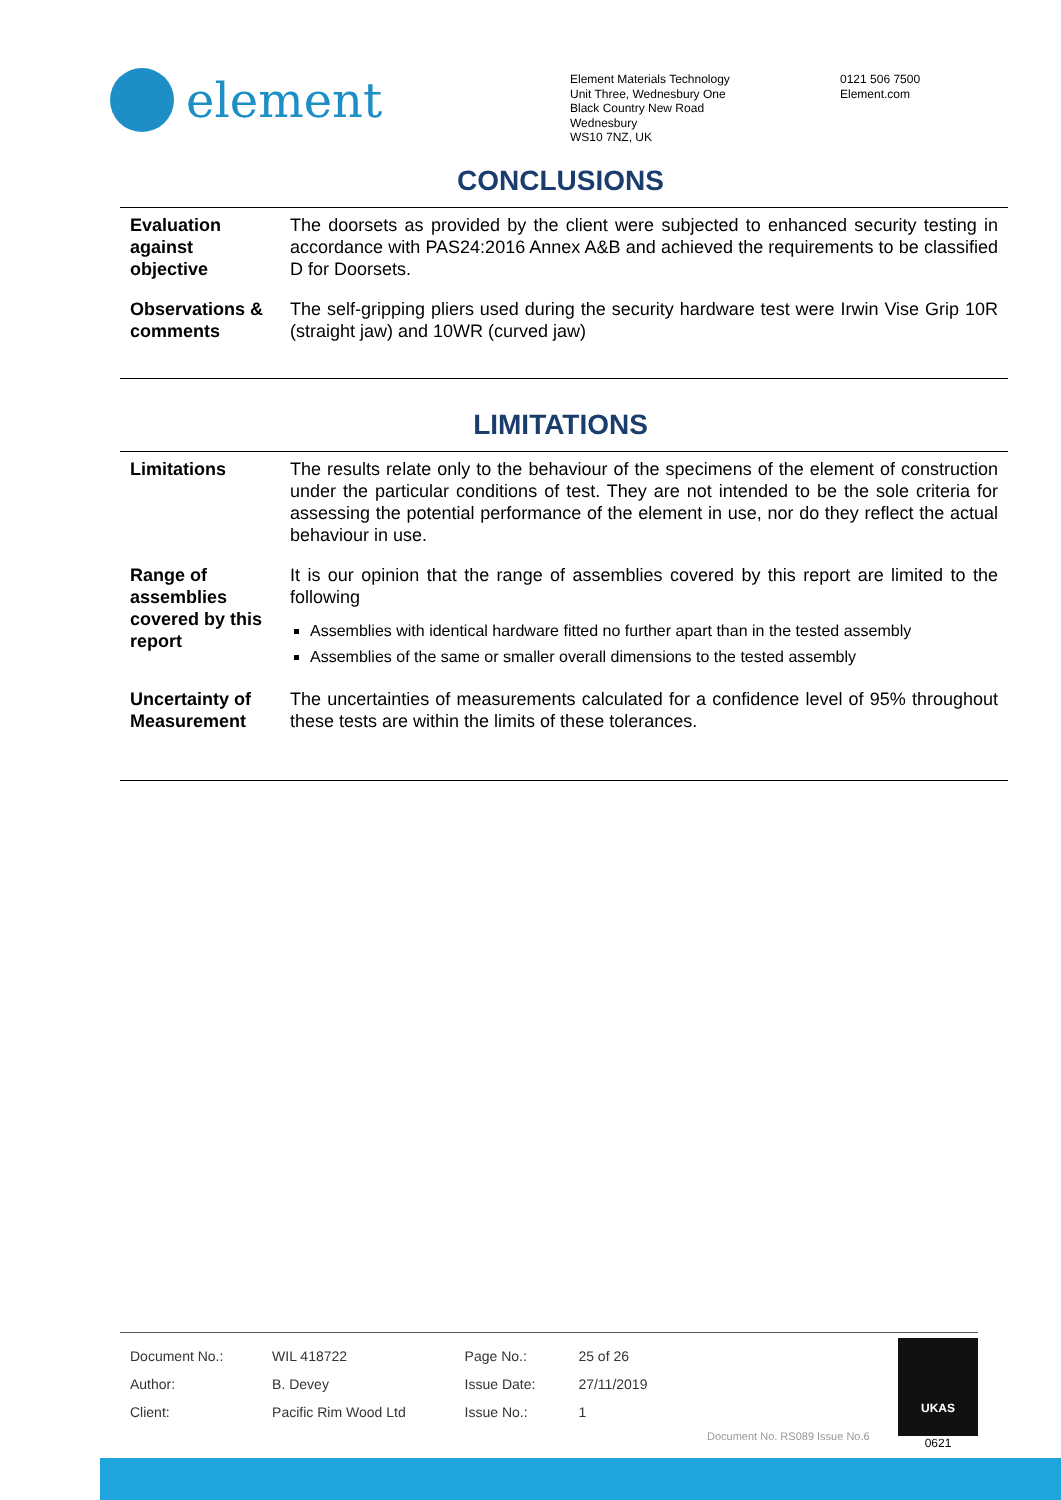element
Element Materials Technology
Unit Three, Wednesbury One
Black Country New Road
Wednesbury
WS10 7NZ, UK
0121 506 7500
Element.com
CONCLUSIONS
| Evaluation against objective | The doorsets as provided by the client were subjected to enhanced security testing in accordance with PAS24:2016 Annex A&B and achieved the requirements to be classified D for Doorsets. |
| Observations & comments | The self-gripping pliers used during the security hardware test were Irwin Vise Grip 10R (straight jaw) and 10WR (curved jaw) |
LIMITATIONS
| Limitations | The results relate only to the behaviour of the specimens of the element of construction under the particular conditions of test. They are not intended to be the sole criteria for assessing the potential performance of the element in use, nor do they reflect the actual behaviour in use. |
| Range of assemblies covered by this report | It is our opinion that the range of assemblies covered by this report are limited to the following Assemblies with identical hardware fitted no further apart than in the tested assembly Assemblies of the same or smaller overall dimensions to the tested assembly |
| Uncertainty of Measurement | The uncertainties of measurements calculated for a confidence level of 95% throughout these tests are within the limits of these tolerances. |
| Document No.: | WIL 418722 | Page No.: | 25 of 26 |
| Author: | B. Devey | Issue Date: | 27/11/2019 |
| Client: | Pacific Rim Wood Ltd | Issue No.: | 1 |
Document No. RS089 Issue No.6
UKAS
0621